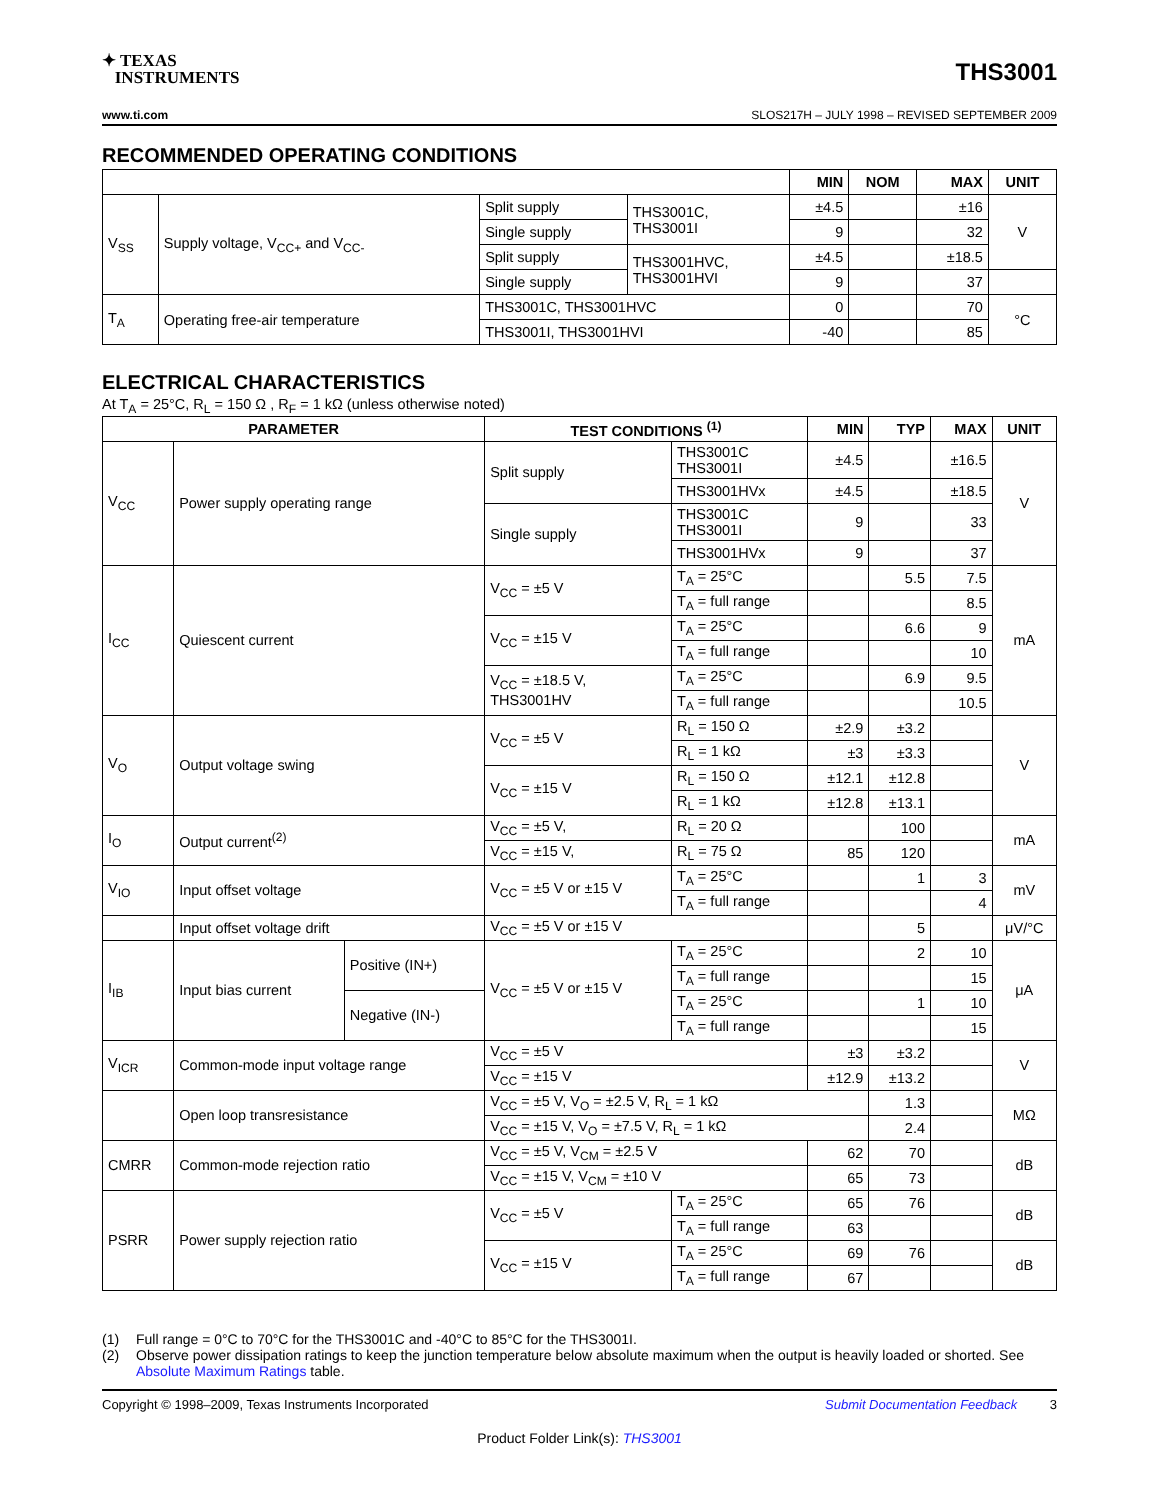✦ TEXAS
INSTRUMENTS
THS3001
www.ti.com SLOS217H – JULY 1998 – REVISED SEPTEMBER 2009
RECOMMENDED OPERATING CONDITIONS
| | | | | MIN | NOM | MAX | UNIT |
| --- | --- | --- | --- | --- | --- | --- | --- |
| V<sub>SS</sub> | Supply voltage, V<sub>CC+</sub> and V<sub>CC-</sub> | Split supply | THS3001C, THS3001I | ±4.5 | | ±16 | V |
| | | Single supply | | 9 | | 32 | |
| | | Split supply | THS3001HVC, THS3001HVI | ±4.5 | | ±18.5 | |
| | | Single supply | | 9 | | 37 | |
| T<sub>A</sub> | Operating free-air temperature | THS3001C, THS3001HVC | | 0 | | 70 | °C |
| | | THS3001I, THS3001HVI | | -40 | | 85 | |
ELECTRICAL CHARACTERISTICS
At T<sub>A</sub> = 25°C, R<sub>L</sub> = 150 Ω , R<sub>F</sub> = 1 kΩ (unless otherwise noted)
| PARAMETER | | | TEST CONDITIONS <sup>(1)</sup> | | MIN | TYP | MAX | UNIT |
| --- | --- | --- | --- | --- | --- | --- | --- | --- |
| V<sub>CC</sub> | Power supply operating range | | Split supply | THS3001C THS3001I | ±4.5 | | ±16.5 | V |
| | | | | THS3001HVx | ±4.5 | | ±18.5 | |
| | | | Single supply | THS3001C THS3001I | 9 | | 33 | |
| | | | | THS3001HVx | 9 | | 37 | |
| I<sub>CC</sub> | Quiescent current | | V<sub>CC</sub> = ±5 V | T<sub>A</sub> = 25°C | | 5.5 | 7.5 | mA |
| | | | | T<sub>A</sub> = full range | | | 8.5 | |
| | | | V<sub>CC</sub> = ±15 V | T<sub>A</sub> = 25°C | | 6.6 | 9 | |
| | | | | T<sub>A</sub> = full range | | | 10 | |
| | | | V<sub>CC</sub> = ±18.5 V, THS3001HV | T<sub>A</sub> = 25°C | | 6.9 | 9.5 | |
| | | | | T<sub>A</sub> = full range | | | 10.5 | |
| V<sub>O</sub> | Output voltage swing | | V<sub>CC</sub> = ±5 V | R<sub>L</sub> = 150 Ω | ±2.9 | ±3.2 | | V |
| | | | | R<sub>L</sub> = 1 kΩ | ±3 | ±3.3 | | |
| | | | V<sub>CC</sub> = ±15 V | R<sub>L</sub> = 150 Ω | ±12.1 | ±12.8 | | |
| | | | | R<sub>L</sub> = 1 kΩ | ±12.8 | ±13.1 | | |
| I<sub>O</sub> | Output current<sup>(2)</sup> | | V<sub>CC</sub> = ±5 V, | R<sub>L</sub> = 20 Ω | | 100 | | mA |
| | | | V<sub>CC</sub> = ±15 V, | R<sub>L</sub> = 75 Ω | 85 | 120 | | |
| V<sub>IO</sub> | Input offset voltage | | V<sub>CC</sub> = ±5 V or ±15 V | T<sub>A</sub> = 25°C | | 1 | 3 | mV |
| | | | | T<sub>A</sub> = full range | | | 4 | |
| | Input offset voltage drift | | V<sub>CC</sub> = ±5 V or ±15 V | | | 5 | | μV/°C |
| I<sub>IB</sub> | Input bias current | Positive (IN+) | V<sub>CC</sub> = ±5 V or ±15 V | T<sub>A</sub> = 25°C | | 2 | 10 | μA |
| | | | | T<sub>A</sub> = full range | | | 15 | |
| | | Negative (IN-) | | T<sub>A</sub> = 25°C | | 1 | 10 | |
| | | | | T<sub>A</sub> = full range | | | 15 | |
| V<sub>ICR</sub> | Common-mode input voltage range | | V<sub>CC</sub> = ±5 V | | ±3 | ±3.2 | | V |
| | | | V<sub>CC</sub> = ±15 V | | ±12.9 | ±13.2 | | |
| | Open loop transresistance | | V<sub>CC</sub> = ±5 V, V<sub>O</sub> = ±2.5 V, R<sub>L</sub> = 1 kΩ | | | 1.3 | | MΩ |
| | | | V<sub>CC</sub> = ±15 V, V<sub>O</sub> = ±7.5 V, R<sub>L</sub> = 1 kΩ | | | 2.4 | | |
| CMRR | Common-mode rejection ratio | | V<sub>CC</sub> = ±5 V, V<sub>CM</sub> = ±2.5 V | | 62 | 70 | | dB |
| | | | V<sub>CC</sub> = ±15 V, V<sub>CM</sub> = ±10 V | | 65 | 73 | | |
| PSRR | Power supply rejection ratio | | V<sub>CC</sub> = ±5 V | T<sub>A</sub> = 25°C | 65 | 76 | | dB |
| | | | | T<sub>A</sub> = full range | 63 | | | |
| | | | V<sub>CC</sub> = ±15 V | T<sub>A</sub> = 25°C | 69 | 76 | | dB |
| | | | | T<sub>A</sub> = full range | 67 | | | |
(1) Full range = 0°C to 70°C for the THS3001C and -40°C to 85°C for the THS3001I.
(2) Observe power dissipation ratings to keep the junction temperature below absolute maximum when the output is heavily loaded or shorted. See Absolute Maximum Ratings table.
Copyright © 1998–2009, Texas Instruments Incorporated Submit Documentation Feedback 3
Product Folder Link(s): THS3001